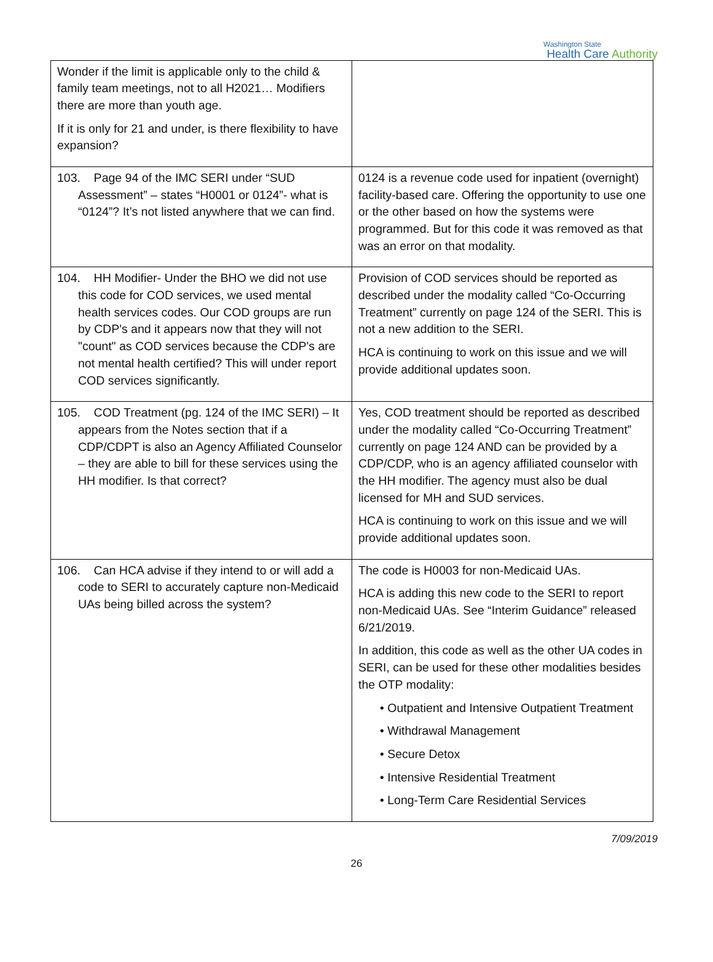Washington State
Health Care Authority
| Wonder if the limit is applicable only to the child & family team meetings, not to all H2021… Modifiers there are more than youth age. If it is only for 21 and under, is there flexibility to have expansion? | |
| 103. Page 94 of the IMC SERI under “SUD Assessment” – states “H0001 or 0124”- what is “0124”? It’s not listed anywhere that we can find. | 0124 is a revenue code used for inpatient (overnight) facility-based care. Offering the opportunity to use one or the other based on how the systems were programmed. But for this code it was removed as that was an error on that modality. |
| 104. HH Modifier- Under the BHO we did not use this code for COD services, we used mental health services codes. Our COD groups are run by CDP's and it appears now that they will not "count" as COD services because the CDP's are not mental health certified? This will under report COD services significantly. | Provision of COD services should be reported as described under the modality called “Co-Occurring Treatment” currently on page 124 of the SERI. This is not a new addition to the SERI. HCA is continuing to work on this issue and we will provide additional updates soon. |
| 105. COD Treatment (pg. 124 of the IMC SERI) – It appears from the Notes section that if a CDP/CDPT is also an Agency Affiliated Counselor – they are able to bill for these services using the HH modifier. Is that correct? | Yes, COD treatment should be reported as described under the modality called “Co-Occurring Treatment” currently on page 124 AND can be provided by a CDP/CDP, who is an agency affiliated counselor with the HH modifier. The agency must also be dual licensed for MH and SUD services. HCA is continuing to work on this issue and we will provide additional updates soon. |
| 106. Can HCA advise if they intend to or will add a code to SERI to accurately capture non-Medicaid UAs being billed across the system? | The code is H0003 for non-Medicaid UAs. HCA is adding this new code to the SERI to report non-Medicaid UAs. See “Interim Guidance” released 6/21/2019. In addition, this code as well as the other UA codes in SERI, can be used for these other modalities besides the OTP modality: • Outpatient and Intensive Outpatient Treatment • Withdrawal Management • Secure Detox • Intensive Residential Treatment • Long-Term Care Residential Services |
7/09/2019
26